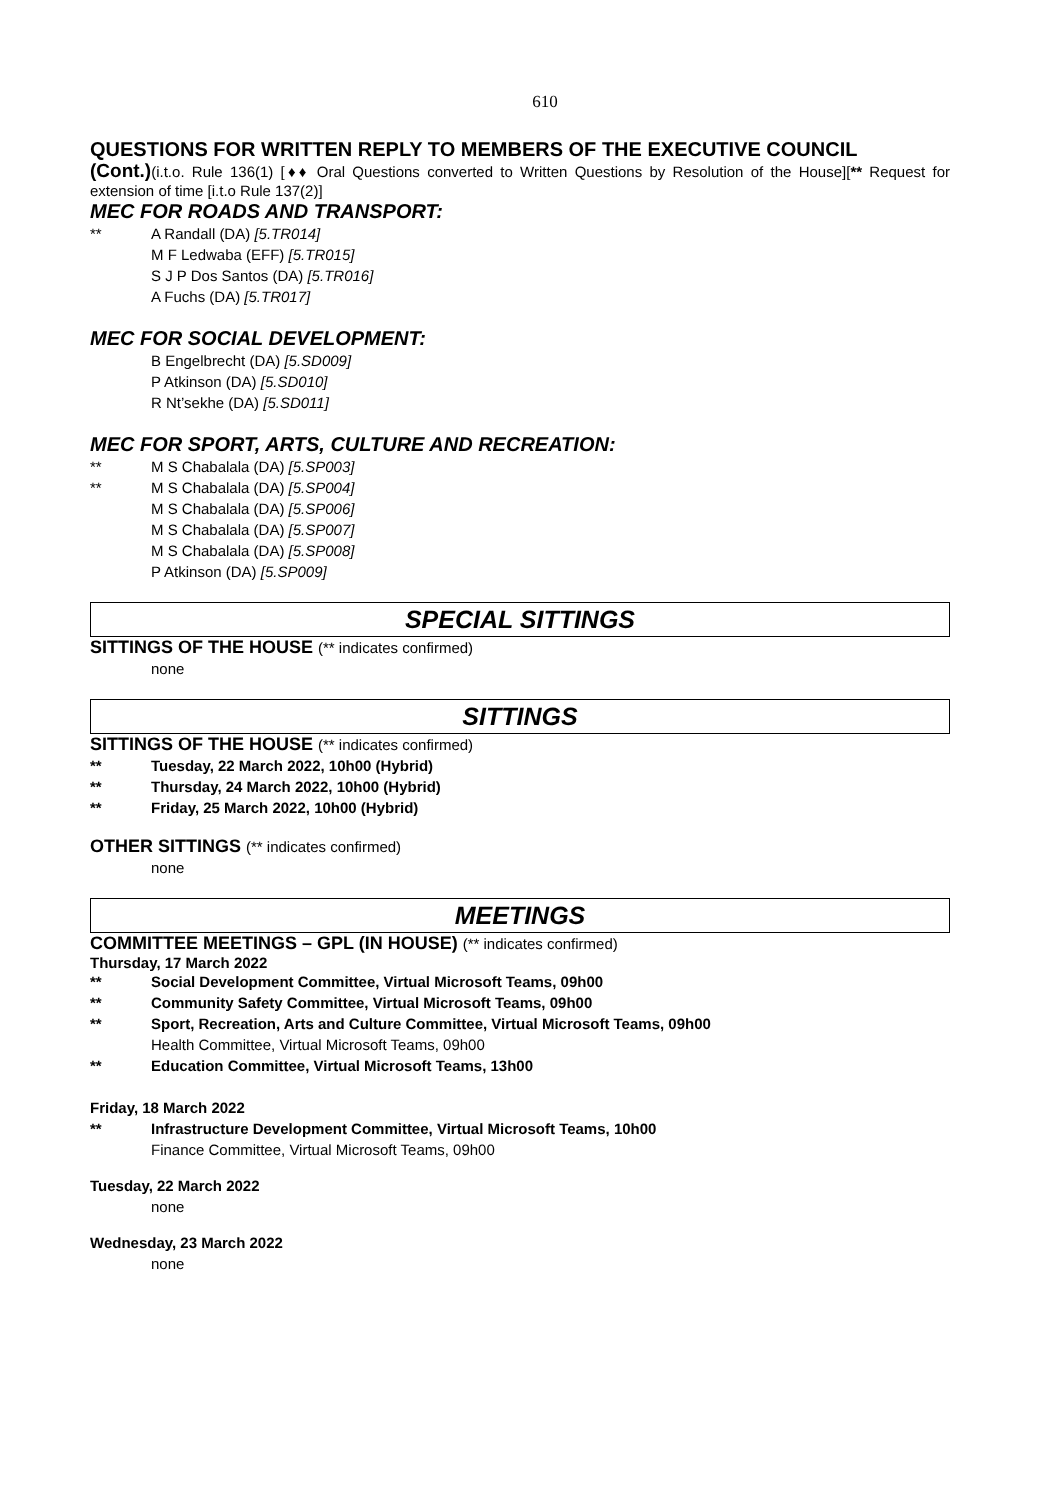610
QUESTIONS FOR WRITTEN REPLY TO MEMBERS OF THE EXECUTIVE COUNCIL
(Cont.)(i.t.o. Rule 136(1) [♦♦ Oral Questions converted to Written Questions by Resolution of the House][** Request for extension of time [i.t.o Rule 137(2)]
MEC FOR ROADS AND TRANSPORT:
** A Randall (DA) [5.TR014]
M F Ledwaba (EFF) [5.TR015]
S J P Dos Santos (DA) [5.TR016]
A Fuchs (DA) [5.TR017]
MEC FOR SOCIAL DEVELOPMENT:
B Engelbrecht (DA) [5.SD009]
P Atkinson (DA) [5.SD010]
R Nt’sekhe (DA) [5.SD011]
MEC FOR SPORT, ARTS, CULTURE AND RECREATION:
** M S Chabalala (DA) [5.SP003]
** M S Chabalala (DA) [5.SP004]
M S Chabalala (DA) [5.SP006]
M S Chabalala (DA) [5.SP007]
M S Chabalala (DA) [5.SP008]
P Atkinson (DA) [5.SP009]
SPECIAL SITTINGS
SITTINGS OF THE HOUSE (** indicates confirmed)
none
SITTINGS
SITTINGS OF THE HOUSE (** indicates confirmed)
** Tuesday, 22 March 2022, 10h00 (Hybrid)
** Thursday, 24 March 2022, 10h00 (Hybrid)
** Friday, 25 March 2022, 10h00 (Hybrid)
OTHER SITTINGS (** indicates confirmed)
none
MEETINGS
COMMITTEE MEETINGS – GPL (IN HOUSE) (** indicates confirmed)
Thursday, 17 March 2022
** Social Development Committee, Virtual Microsoft Teams, 09h00
** Community Safety Committee, Virtual Microsoft Teams, 09h00
** Sport, Recreation, Arts and Culture Committee, Virtual Microsoft Teams, 09h00
Health Committee, Virtual Microsoft Teams, 09h00
** Education Committee, Virtual Microsoft Teams, 13h00
Friday, 18 March 2022
** Infrastructure Development Committee, Virtual Microsoft Teams, 10h00
Finance Committee, Virtual Microsoft Teams, 09h00
Tuesday, 22 March 2022
none
Wednesday, 23 March 2022
none